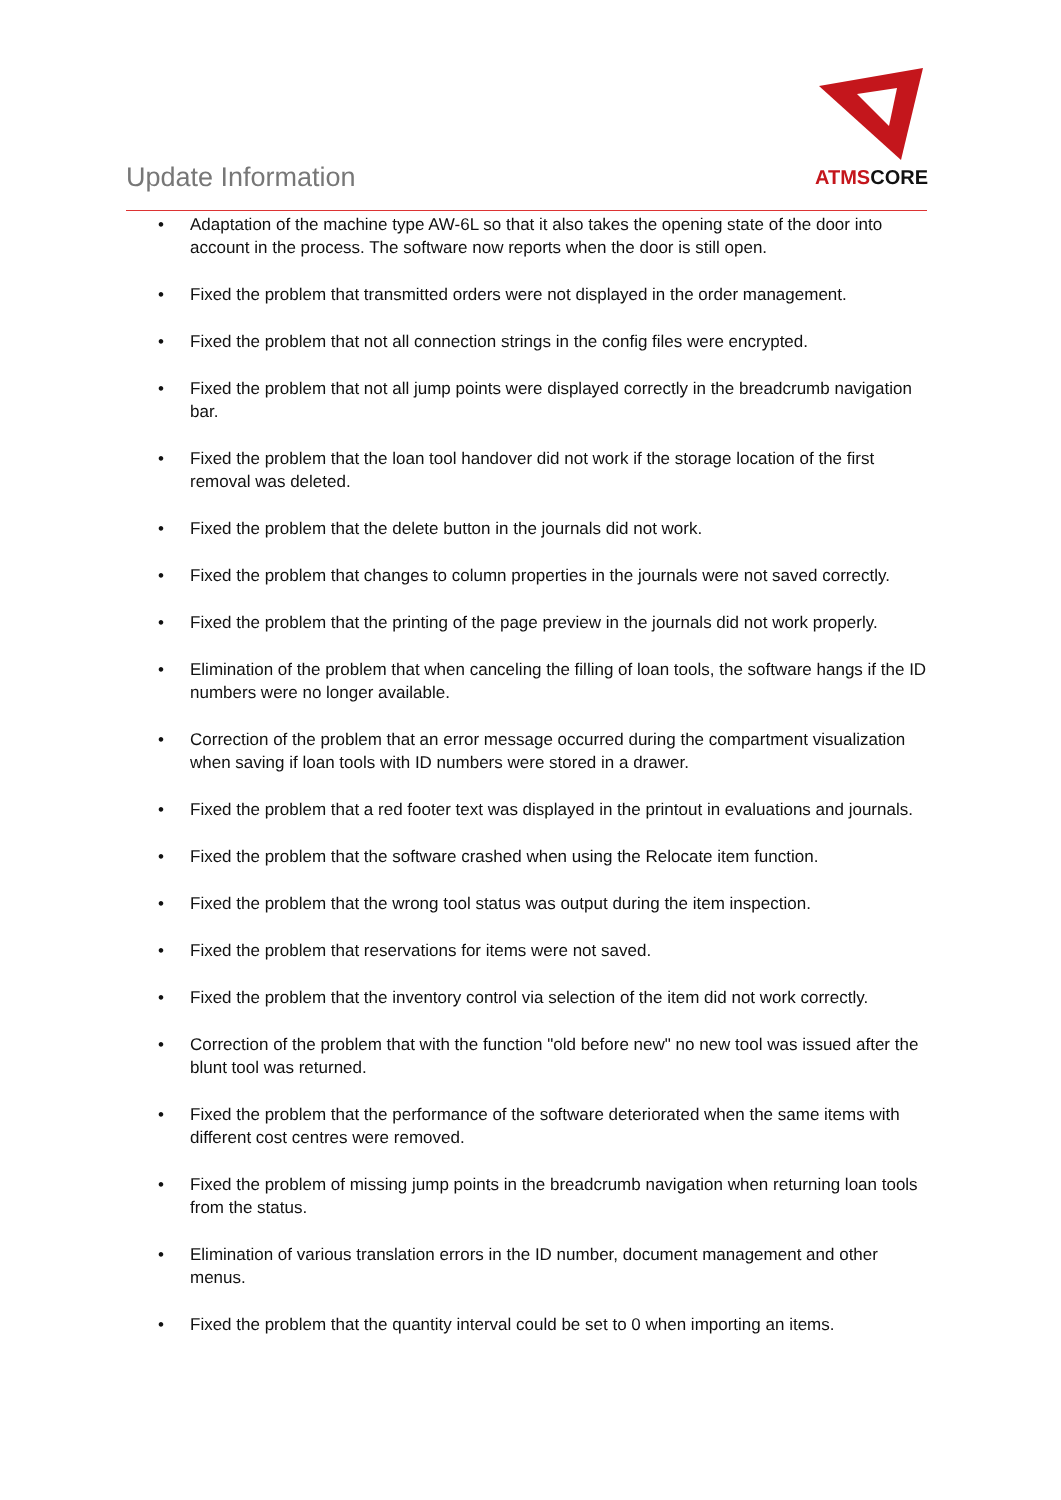Update Information
ATMSCORE
• Adaptation of the machine type AW-6L so that it also takes the opening state of the door into account in the process. The software now reports when the door is still open.
• Fixed the problem that transmitted orders were not displayed in the order management.
• Fixed the problem that not all connection strings in the config files were encrypted.
• Fixed the problem that not all jump points were displayed correctly in the breadcrumb navigation bar.
• Fixed the problem that the loan tool handover did not work if the storage location of the first removal was deleted.
• Fixed the problem that the delete button in the journals did not work.
• Fixed the problem that changes to column properties in the journals were not saved correctly.
• Fixed the problem that the printing of the page preview in the journals did not work properly.
• Elimination of the problem that when canceling the filling of loan tools, the software hangs if the ID numbers were no longer available.
• Correction of the problem that an error message occurred during the compartment visualization when saving if loan tools with ID numbers were stored in a drawer.
• Fixed the problem that a red footer text was displayed in the printout in evaluations and journals.
• Fixed the problem that the software crashed when using the Relocate item function.
• Fixed the problem that the wrong tool status was output during the item inspection.
• Fixed the problem that reservations for items were not saved.
• Fixed the problem that the inventory control via selection of the item did not work correctly.
• Correction of the problem that with the function "old before new" no new tool was issued after the blunt tool was returned.
• Fixed the problem that the performance of the software deteriorated when the same items with different cost centres were removed.
• Fixed the problem of missing jump points in the breadcrumb navigation when returning loan tools from the status.
• Elimination of various translation errors in the ID number, document management and other menus.
• Fixed the problem that the quantity interval could be set to 0 when importing an items.